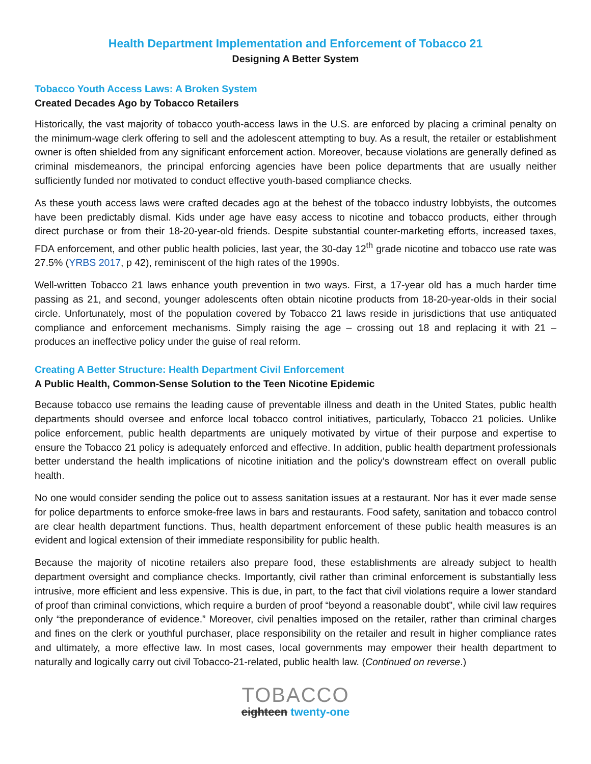Health Department Implementation and Enforcement of Tobacco 21
Designing A Better System
Tobacco Youth Access Laws: A Broken System
Created Decades Ago by Tobacco Retailers
Historically, the vast majority of tobacco youth-access laws in the U.S. are enforced by placing a criminal penalty on the minimum-wage clerk offering to sell and the adolescent attempting to buy. As a result, the retailer or establishment owner is often shielded from any significant enforcement action. Moreover, because violations are generally defined as criminal misdemeanors, the principal enforcing agencies have been police departments that are usually neither sufficiently funded nor motivated to conduct effective youth-based compliance checks.
As these youth access laws were crafted decades ago at the behest of the tobacco industry lobbyists, the outcomes have been predictably dismal. Kids under age have easy access to nicotine and tobacco products, either through direct purchase or from their 18-20-year-old friends. Despite substantial counter-marketing efforts, increased taxes, FDA enforcement, and other public health policies, last year, the 30-day 12<sup>th</sup> grade nicotine and tobacco use rate was 27.5% (YRBS 2017, p 42), reminiscent of the high rates of the 1990s.
Well-written Tobacco 21 laws enhance youth prevention in two ways. First, a 17-year old has a much harder time passing as 21, and second, younger adolescents often obtain nicotine products from 18-20-year-olds in their social circle. Unfortunately, most of the population covered by Tobacco 21 laws reside in jurisdictions that use antiquated compliance and enforcement mechanisms. Simply raising the age – crossing out 18 and replacing it with 21 – produces an ineffective policy under the guise of real reform.
Creating A Better Structure: Health Department Civil Enforcement
A Public Health, Common-Sense Solution to the Teen Nicotine Epidemic
Because tobacco use remains the leading cause of preventable illness and death in the United States, public health departments should oversee and enforce local tobacco control initiatives, particularly, Tobacco 21 policies. Unlike police enforcement, public health departments are uniquely motivated by virtue of their purpose and expertise to ensure the Tobacco 21 policy is adequately enforced and effective. In addition, public health department professionals better understand the health implications of nicotine initiation and the policy’s downstream effect on overall public health.
No one would consider sending the police out to assess sanitation issues at a restaurant. Nor has it ever made sense for police departments to enforce smoke-free laws in bars and restaurants. Food safety, sanitation and tobacco control are clear health department functions. Thus, health department enforcement of these public health measures is an evident and logical extension of their immediate responsibility for public health.
Because the majority of nicotine retailers also prepare food, these establishments are already subject to health department oversight and compliance checks. Importantly, civil rather than criminal enforcement is substantially less intrusive, more efficient and less expensive. This is due, in part, to the fact that civil violations require a lower standard of proof than criminal convictions, which require a burden of proof “beyond a reasonable doubt”, while civil law requires only “the preponderance of evidence.” Moreover, civil penalties imposed on the retailer, rather than criminal charges and fines on the clerk or youthful purchaser, place responsibility on the retailer and result in higher compliance rates and ultimately, a more effective law. In most cases, local governments may empower their health department to naturally and logically carry out civil Tobacco-21-related, public health law. (Continued on reverse.)
TOBACCO
eighteen twenty-one